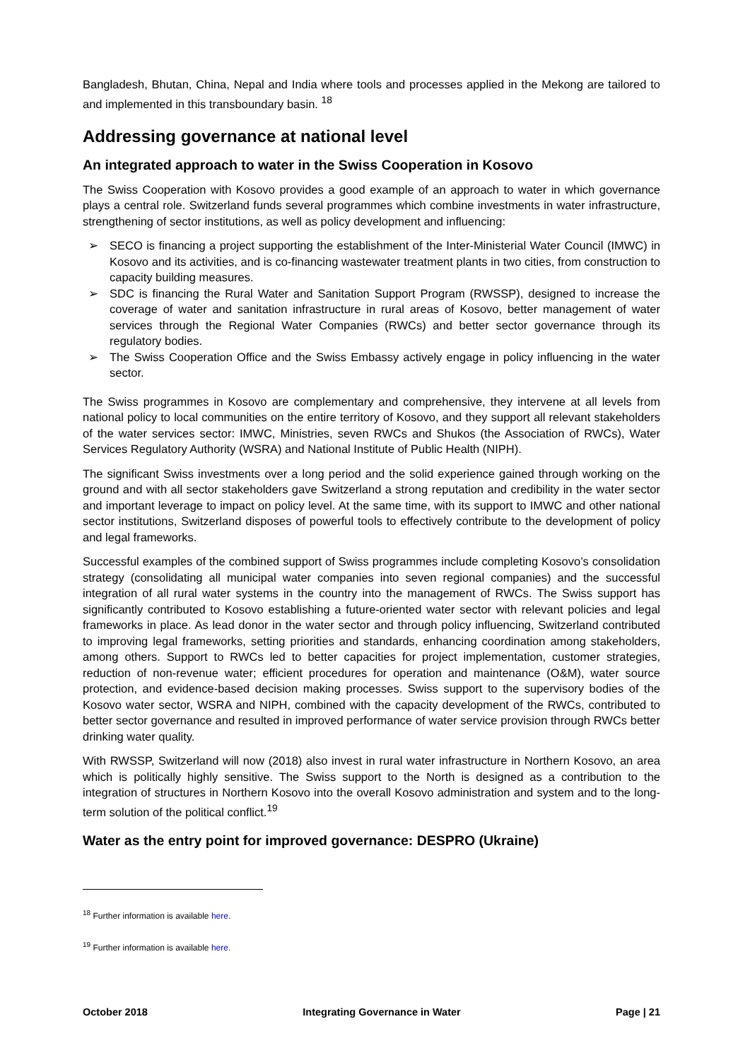Bangladesh, Bhutan, China, Nepal and India where tools and processes applied in the Mekong are tailored to and implemented in this transboundary basin. <sup>18</sup>
Addressing governance at national level
An integrated approach to water in the Swiss Cooperation in Kosovo
The Swiss Cooperation with Kosovo provides a good example of an approach to water in which governance plays a central role. Switzerland funds several programmes which combine investments in water infrastructure, strengthening of sector institutions, as well as policy development and influencing:
➢ SECO is financing a project supporting the establishment of the Inter-Ministerial Water Council (IMWC) in Kosovo and its activities, and is co-financing wastewater treatment plants in two cities, from construction to capacity building measures.
➢ SDC is financing the Rural Water and Sanitation Support Program (RWSSP), designed to increase the coverage of water and sanitation infrastructure in rural areas of Kosovo, better management of water services through the Regional Water Companies (RWCs) and better sector governance through its regulatory bodies.
➢ The Swiss Cooperation Office and the Swiss Embassy actively engage in policy influencing in the water sector.
The Swiss programmes in Kosovo are complementary and comprehensive, they intervene at all levels from national policy to local communities on the entire territory of Kosovo, and they support all relevant stakeholders of the water services sector: IMWC, Ministries, seven RWCs and Shukos (the Association of RWCs), Water Services Regulatory Authority (WSRA) and National Institute of Public Health (NIPH).
The significant Swiss investments over a long period and the solid experience gained through working on the ground and with all sector stakeholders gave Switzerland a strong reputation and credibility in the water sector and important leverage to impact on policy level. At the same time, with its support to IMWC and other national sector institutions, Switzerland disposes of powerful tools to effectively contribute to the development of policy and legal frameworks.
Successful examples of the combined support of Swiss programmes include completing Kosovo’s consolidation strategy (consolidating all municipal water companies into seven regional companies) and the successful integration of all rural water systems in the country into the management of RWCs. The Swiss support has significantly contributed to Kosovo establishing a future-oriented water sector with relevant policies and legal frameworks in place. As lead donor in the water sector and through policy influencing, Switzerland contributed to improving legal frameworks, setting priorities and standards, enhancing coordination among stakeholders, among others. Support to RWCs led to better capacities for project implementation, customer strategies, reduction of non-revenue water; efficient procedures for operation and maintenance (O&M), water source protection, and evidence-based decision making processes. Swiss support to the supervisory bodies of the Kosovo water sector, WSRA and NIPH, combined with the capacity development of the RWCs, contributed to better sector governance and resulted in improved performance of water service provision through RWCs better drinking water quality.
With RWSSP, Switzerland will now (2018) also invest in rural water infrastructure in Northern Kosovo, an area which is politically highly sensitive. The Swiss support to the North is designed as a contribution to the integration of structures in Northern Kosovo into the overall Kosovo administration and system and to the long-term solution of the political conflict.<sup>19</sup>
Water as the entry point for improved governance: DESPRO (Ukraine)
<sup>18</sup> Further information is available here.
<sup>19</sup> Further information is available here.
October 2018 Integrating Governance in Water Page | 21